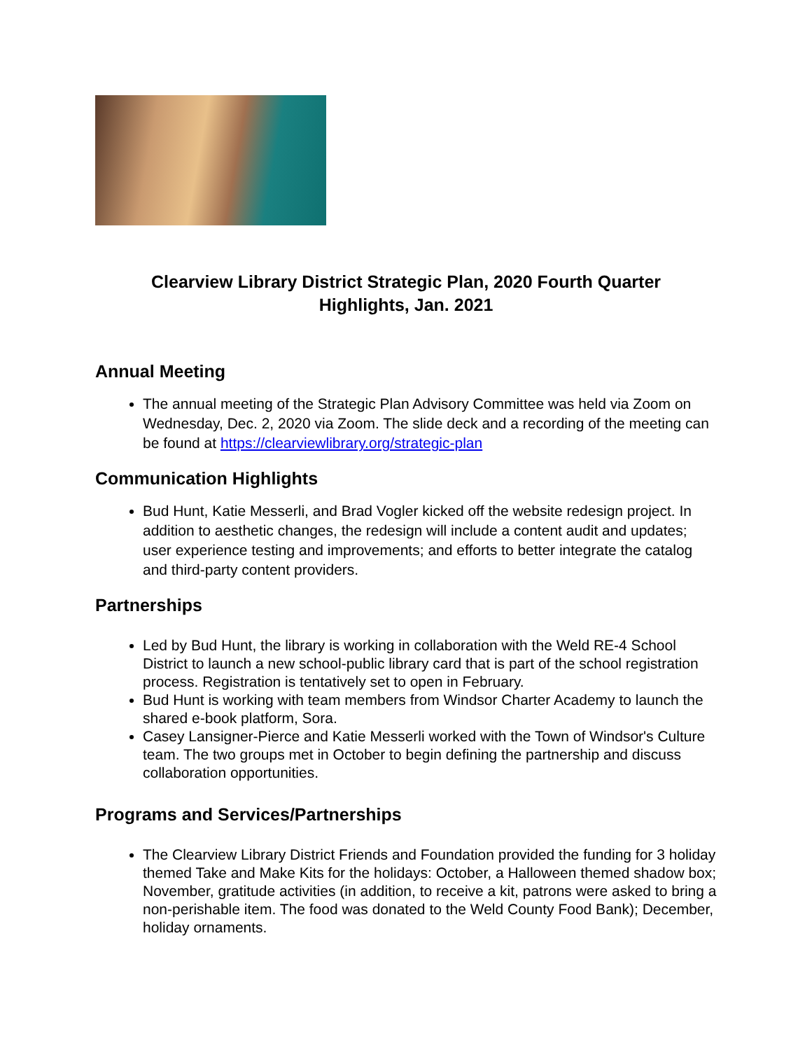Clearview Library District Strategic Plan, 2020 Fourth Quarter
Highlights, Jan. 2021
Annual Meeting
The annual meeting of the Strategic Plan Advisory Committee was held via Zoom on Wednesday, Dec. 2, 2020 via Zoom. The slide deck and a recording of the meeting can be found at https://clearviewlibrary.org/strategic-plan
Communication Highlights
Bud Hunt, Katie Messerli, and Brad Vogler kicked off the website redesign project. In addition to aesthetic changes, the redesign will include a content audit and updates; user experience testing and improvements; and efforts to better integrate the catalog and third-party content providers.
Partnerships
Led by Bud Hunt, the library is working in collaboration with the Weld RE-4 School District to launch a new school-public library card that is part of the school registration process. Registration is tentatively set to open in February.
Bud Hunt is working with team members from Windsor Charter Academy to launch the shared e-book platform, Sora.
Casey Lansigner-Pierce and Katie Messerli worked with the Town of Windsor's Culture team. The two groups met in October to begin defining the partnership and discuss collaboration opportunities.
Programs and Services/Partnerships
The Clearview Library District Friends and Foundation provided the funding for 3 holiday themed Take and Make Kits for the holidays: October, a Halloween themed shadow box; November, gratitude activities (in addition, to receive a kit, patrons were asked to bring a non-perishable item. The food was donated to the Weld County Food Bank); December, holiday ornaments.